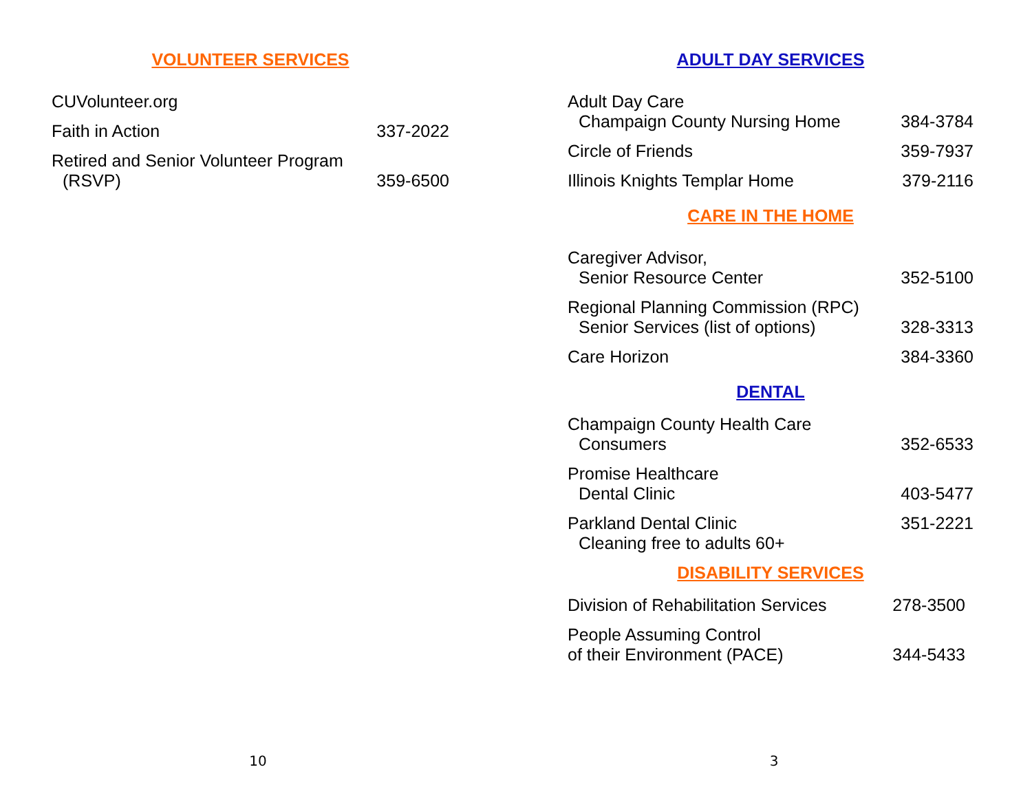VOLUNTEER SERVICES
CUVolunteer.org
Faith in Action
337-2022
Retired and Senior Volunteer Program
(RSVP)
359-6500
10
ADULT DAY SERVICES
Adult Day Care
Champaign County Nursing Home
384-3784
Circle of Friends
359-7937
Illinois Knights Templar Home
379-2116
CARE IN THE HOME
Caregiver Advisor,
Senior Resource Center
352-5100
Regional Planning Commission (RPC)
Senior Services (list of options)
328-3313
Care Horizon
384-3360
DENTAL
Champaign County Health Care
Consumers
352-6533
Promise Healthcare
Dental Clinic
403-5477
Parkland Dental Clinic
Cleaning free to adults 60+
351-2221
DISABILITY SERVICES
Division of Rehabilitation Services
278-3500
People Assuming Control
of their Environment (PACE)
344-5433
3